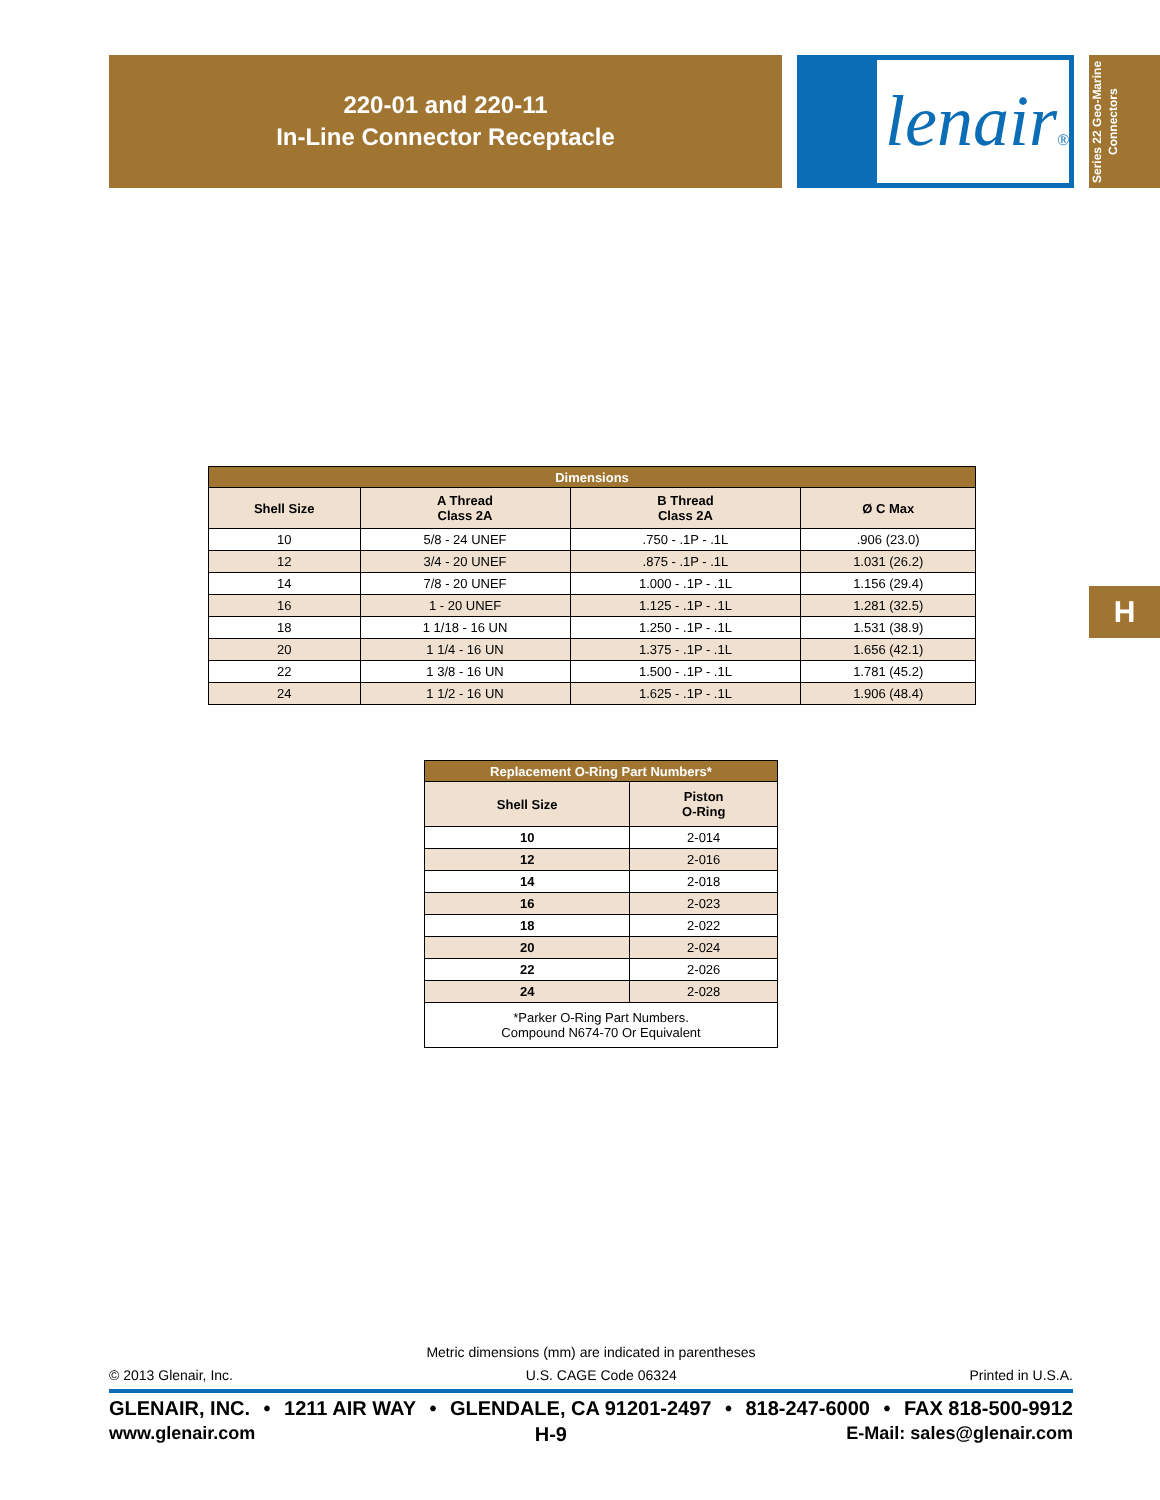220-01 and 220-11
In-Line Connector Receptacle
lenair®
Series 22 Geo-Marine
Connectors
H
| Dimensions | | | |
| Shell Size | A Thread Class 2A | B Thread Class 2A | Ø C Max |
| 10 | 5/8 - 24 UNEF | .750 - .1P - .1L | .906 (23.0) |
| 12 | 3/4 - 20 UNEF | .875 - .1P - .1L | 1.031 (26.2) |
| 14 | 7/8 - 20 UNEF | 1.000 - .1P - .1L | 1.156 (29.4) |
| 16 | 1 - 20 UNEF | 1.125 - .1P - .1L | 1.281 (32.5) |
| 18 | 1 1/18 - 16 UN | 1.250 - .1P - .1L | 1.531 (38.9) |
| 20 | 1 1/4 - 16 UN | 1.375 - .1P - .1L | 1.656 (42.1) |
| 22 | 1 3/8 - 16 UN | 1.500 - .1P - .1L | 1.781 (45.2) |
| 24 | 1 1/2 - 16 UN | 1.625 - .1P - .1L | 1.906 (48.4) |
| Replacement O-Ring Part Numbers* | |
| Shell Size | Piston O-Ring |
| 10 | 2-014 |
| 12 | 2-016 |
| 14 | 2-018 |
| 16 | 2-023 |
| 18 | 2-022 |
| 20 | 2-024 |
| 22 | 2-026 |
| 24 | 2-028 |
| *Parker O-Ring Part Numbers. Compound N674-70 Or Equivalent | |
Metric dimensions (mm) are indicated in parentheses
© 2013 Glenair, Inc. U.S. CAGE Code 06324 Printed in U.S.A.
GLENAIR, INC. • 1211 AIR WAY • GLENDALE, CA 91201-2497 • 818-247-6000 • FAX 818-500-9912
www.glenair.com H-9 E-Mail: sales@glenair.com